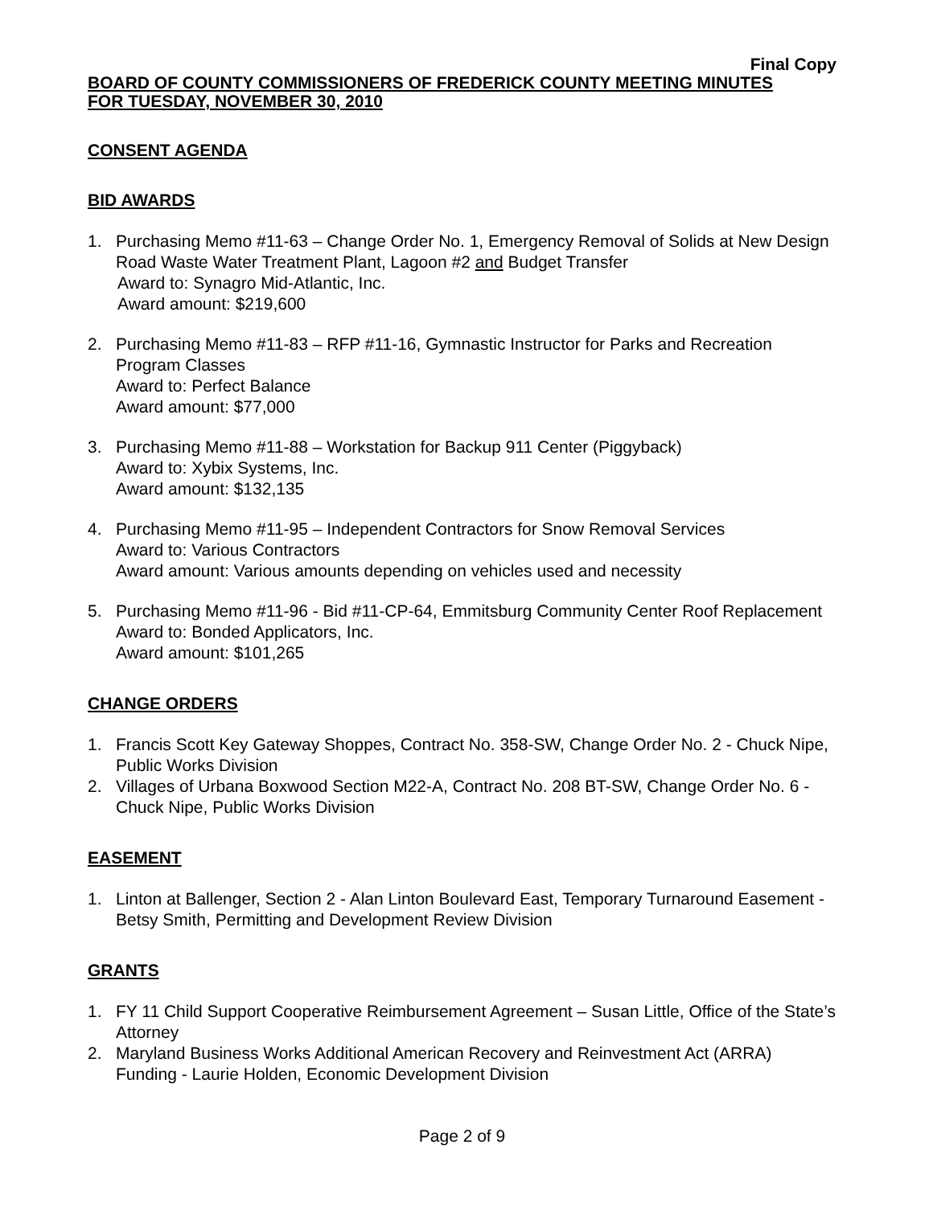Final Copy
BOARD OF COUNTY COMMISSIONERS OF FREDERICK COUNTY MEETING MINUTES
FOR TUESDAY, NOVEMBER 30, 2010
CONSENT AGENDA
BID AWARDS
1. Purchasing Memo #11-63 – Change Order No. 1, Emergency Removal of Solids at New Design Road Waste Water Treatment Plant, Lagoon #2 and Budget Transfer
Award to: Synagro Mid-Atlantic, Inc.
Award amount: $219,600
2. Purchasing Memo #11-83 – RFP #11-16, Gymnastic Instructor for Parks and Recreation Program Classes
Award to: Perfect Balance
Award amount: $77,000
3. Purchasing Memo #11-88 – Workstation for Backup 911 Center (Piggyback)
Award to: Xybix Systems, Inc.
Award amount: $132,135
4. Purchasing Memo #11-95 – Independent Contractors for Snow Removal Services
Award to: Various Contractors
Award amount: Various amounts depending on vehicles used and necessity
5. Purchasing Memo #11-96 - Bid #11-CP-64, Emmitsburg Community Center Roof Replacement
Award to: Bonded Applicators, Inc.
Award amount: $101,265
CHANGE ORDERS
1. Francis Scott Key Gateway Shoppes, Contract No. 358-SW, Change Order No. 2 - Chuck Nipe, Public Works Division
2. Villages of Urbana Boxwood Section M22-A, Contract No. 208 BT-SW, Change Order No. 6 - Chuck Nipe, Public Works Division
EASEMENT
1. Linton at Ballenger, Section 2 - Alan Linton Boulevard East, Temporary Turnaround Easement - Betsy Smith, Permitting and Development Review Division
GRANTS
1. FY 11 Child Support Cooperative Reimbursement Agreement – Susan Little, Office of the State’s Attorney
2. Maryland Business Works Additional American Recovery and Reinvestment Act (ARRA) Funding - Laurie Holden, Economic Development Division
Page 2 of 9